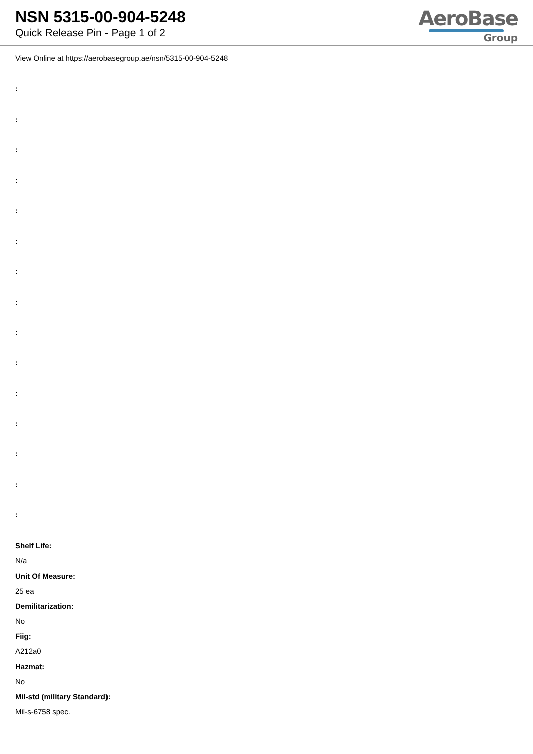NSN 5315-00-904-5248
Quick Release Pin - Page 1 of 2
AeroBase
Group
View Online at https://aerobasegroup.ae/nsn/5315-00-904-5248
:
:
:
:
:
:
:
:
:
:
:
:
:
:
:
Shelf Life:
N/a
Unit Of Measure:
25 ea
Demilitarization:
No
Fiig:
A212a0
Hazmat:
No
Mil-std (military Standard):
Mil-s-6758 spec.